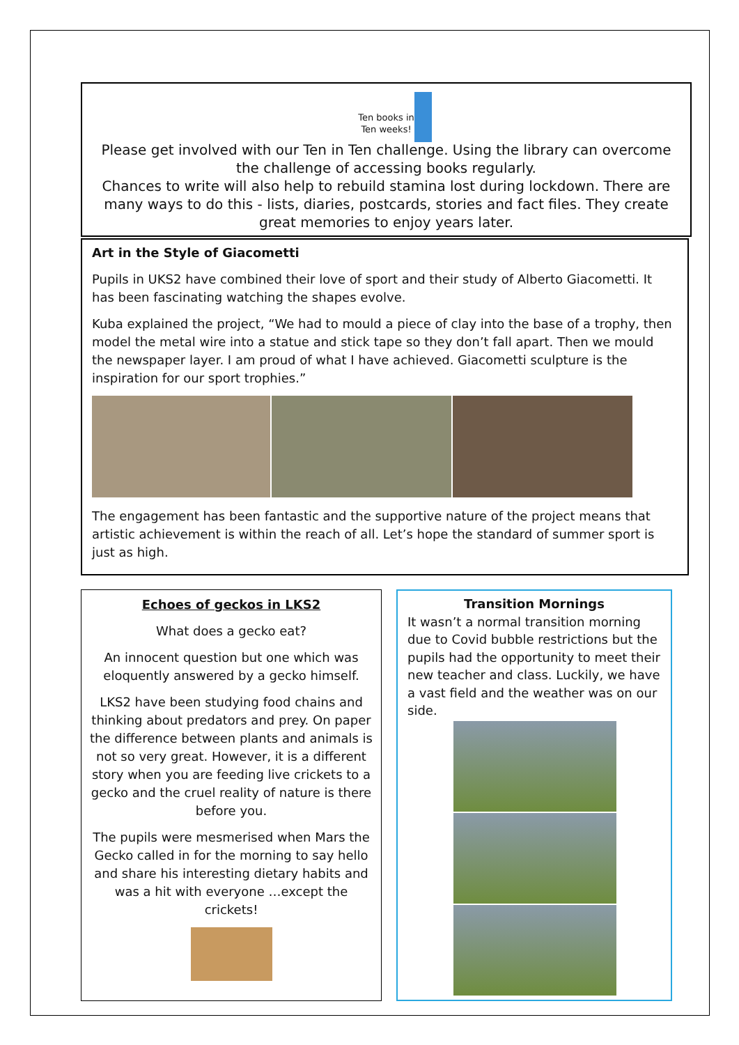Ten books in
Ten weeks!
Please get involved with our Ten in Ten challenge. Using the library can overcome the challenge of accessing books regularly.
Chances to write will also help to rebuild stamina lost during lockdown. There are many ways to do this - lists, diaries, postcards, stories and fact files. They create great memories to enjoy years later.
Art in the Style of Giacometti
Pupils in UKS2 have combined their love of sport and their study of Alberto Giacometti. It has been fascinating watching the shapes evolve.
Kuba explained the project, “We had to mould a piece of clay into the base of a trophy, then model the metal wire into a statue and stick tape so they don’t fall apart. Then we mould the newspaper layer. I am proud of what I have achieved. Giacometti sculpture is the inspiration for our sport trophies.”
The engagement has been fantastic and the supportive nature of the project means that artistic achievement is within the reach of all. Let’s hope the standard of summer sport is just as high.
Echoes of geckos in LKS2
What does a gecko eat?
An innocent question but one which was eloquently answered by a gecko himself.
LKS2 have been studying food chains and thinking about predators and prey. On paper the difference between plants and animals is not so very great. However, it is a different story when you are feeding live crickets to a gecko and the cruel reality of nature is there before you.
The pupils were mesmerised when Mars the Gecko called in for the morning to say hello and share his interesting dietary habits and was a hit with everyone …except the crickets!
Transition Mornings
It wasn’t a normal transition morning due to Covid bubble restrictions but the pupils had the opportunity to meet their new teacher and class. Luckily, we have a vast field and the weather was on our side.